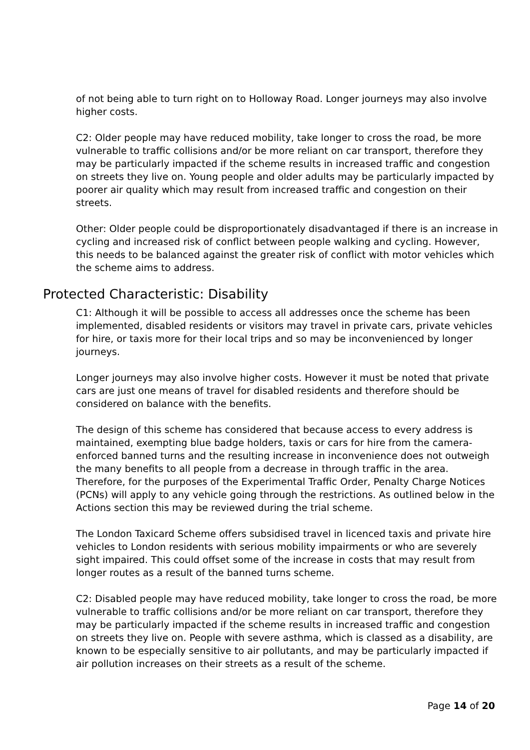of not being able to turn right on to Holloway Road. Longer journeys may also involve higher costs.
C2: Older people may have reduced mobility, take longer to cross the road, be more vulnerable to traffic collisions and/or be more reliant on car transport, therefore they may be particularly impacted if the scheme results in increased traffic and congestion on streets they live on. Young people and older adults may be particularly impacted by poorer air quality which may result from increased traffic and congestion on their streets.
Other: Older people could be disproportionately disadvantaged if there is an increase in cycling and increased risk of conflict between people walking and cycling. However, this needs to be balanced against the greater risk of conflict with motor vehicles which the scheme aims to address.
Protected Characteristic: Disability
C1: Although it will be possible to access all addresses once the scheme has been implemented, disabled residents or visitors may travel in private cars, private vehicles for hire, or taxis more for their local trips and so may be inconvenienced by longer journeys.
Longer journeys may also involve higher costs. However it must be noted that private cars are just one means of travel for disabled residents and therefore should be considered on balance with the benefits.
The design of this scheme has considered that because access to every address is maintained, exempting blue badge holders, taxis or cars for hire from the camera-enforced banned turns and the resulting increase in inconvenience does not outweigh the many benefits to all people from a decrease in through traffic in the area. Therefore, for the purposes of the Experimental Traffic Order, Penalty Charge Notices (PCNs) will apply to any vehicle going through the restrictions. As outlined below in the Actions section this may be reviewed during the trial scheme.
The London Taxicard Scheme offers subsidised travel in licenced taxis and private hire vehicles to London residents with serious mobility impairments or who are severely sight impaired. This could offset some of the increase in costs that may result from longer routes as a result of the banned turns scheme.
C2: Disabled people may have reduced mobility, take longer to cross the road, be more vulnerable to traffic collisions and/or be more reliant on car transport, therefore they may be particularly impacted if the scheme results in increased traffic and congestion on streets they live on. People with severe asthma, which is classed as a disability, are known to be especially sensitive to air pollutants, and may be particularly impacted if air pollution increases on their streets as a result of the scheme.
Page 14 of 20